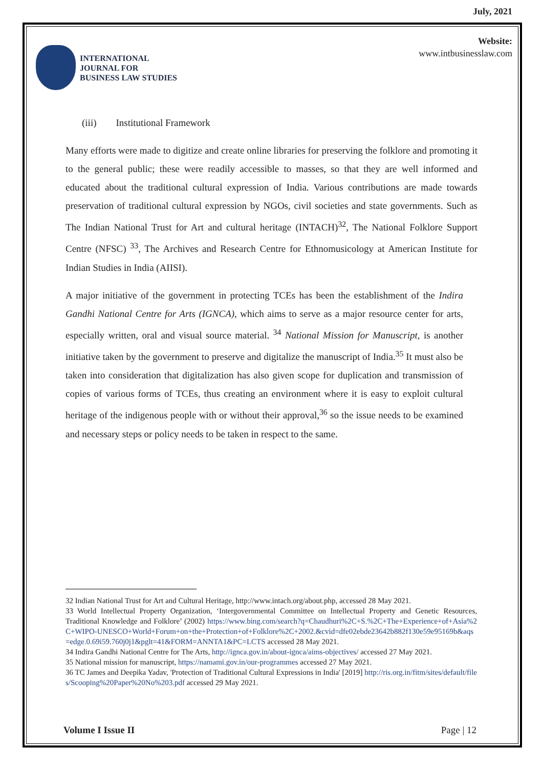July, 2021
INTERNATIONAL
JOURNAL FOR
BUSINESS LAW STUDIES
Website:
www.intbusinesslaw.com
(iii) Institutional Framework
Many efforts were made to digitize and create online libraries for preserving the folklore and promoting it to the general public; these were readily accessible to masses, so that they are well informed and educated about the traditional cultural expression of India. Various contributions are made towards preservation of traditional cultural expression by NGOs, civil societies and state governments. Such as The Indian National Trust for Art and cultural heritage (INTACH)<sup>32</sup>, The National Folklore Support Centre (NFSC) <sup>33</sup>, The Archives and Research Centre for Ethnomusicology at American Institute for Indian Studies in India (AIISI).
A major initiative of the government in protecting TCEs has been the establishment of the Indira Gandhi National Centre for Arts (IGNCA), which aims to serve as a major resource center for arts, especially written, oral and visual source material. <sup>34</sup> National Mission for Manuscript, is another initiative taken by the government to preserve and digitalize the manuscript of India.<sup>35</sup> It must also be taken into consideration that digitalization has also given scope for duplication and transmission of copies of various forms of TCEs, thus creating an environment where it is easy to exploit cultural heritage of the indigenous people with or without their approval,<sup>36</sup> so the issue needs to be examined and necessary steps or policy needs to be taken in respect to the same.
32 Indian National Trust for Art and Cultural Heritage, http://www.intach.org/about.php, accessed 28 May 2021.
33 World Intellectual Property Organization, ‘Intergovernmental Committee on Intellectual Property and Genetic Resources, Traditional Knowledge and Folklore’ (2002) https://www.bing.com/search?q=Chaudhuri%2C+S.%2C+The+Experience+of+Asia%2C+WIPO-UNESCO+World+Forum+on+the+Protection+of+Folklore%2C+2002.&cvid=dfe02ebde23642b882f130e59e95169b&aqs=edge.0.69i59.760j0j1&pglt=41&FORM=ANNTA1&PC=LCTS accessed 28 May 2021.
34 Indira Gandhi National Centre for The Arts, http://ignca.gov.in/about-ignca/aims-objectives/ accessed 27 May 2021.
35 National mission for manuscript, https://namami.gov.in/our-programmes accessed 27 May 2021.
36 TC James and Deepika Yadav, 'Protection of Traditional Cultural Expressions in India' [2019] http://ris.org.in/fitm/sites/default/files/Scooping%20Paper%20No%203.pdf accessed 29 May 2021.
Volume I Issue II Page | 12